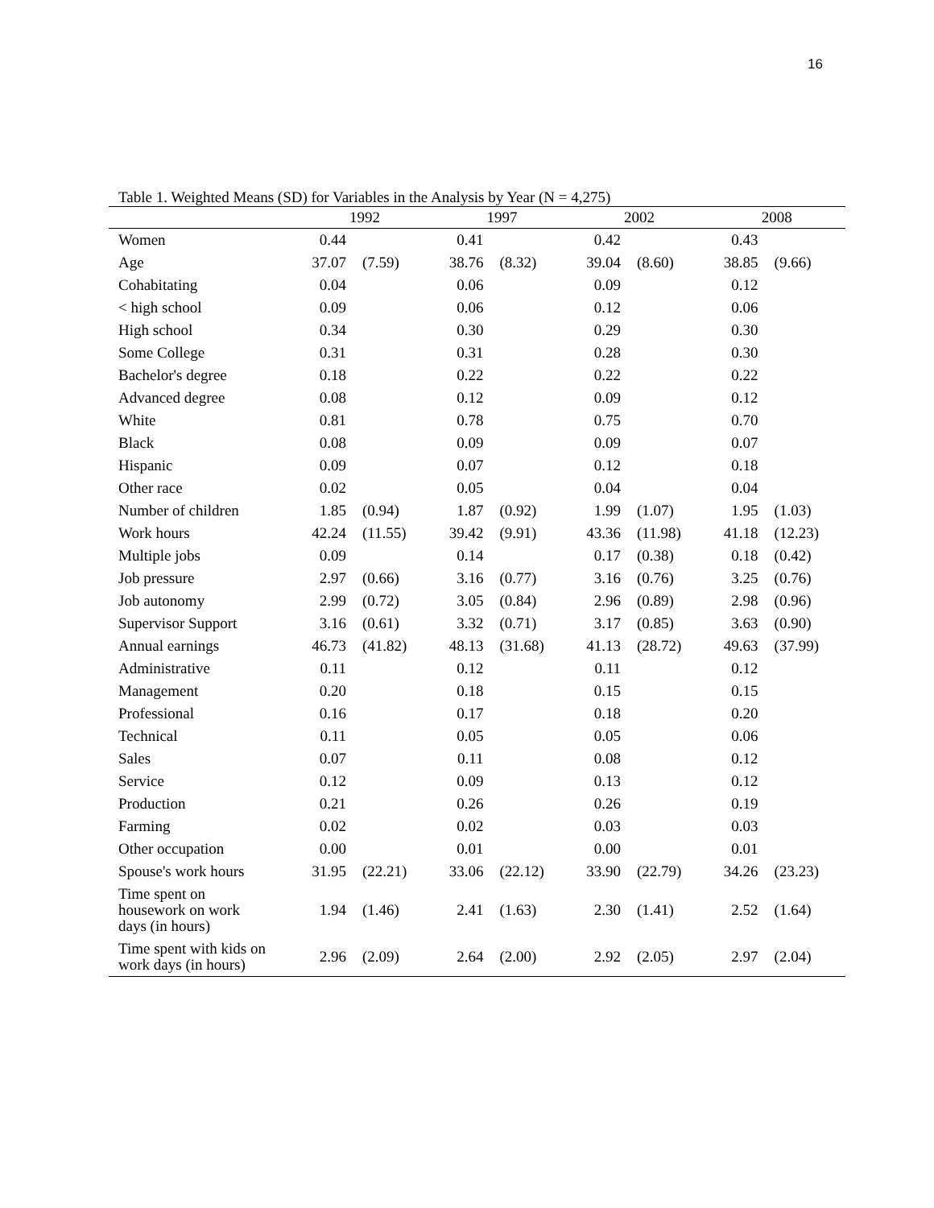16
Table 1. Weighted Means (SD) for Variables in the Analysis by Year (N = 4,275)
| | 1992 | | 1997 | | 2002 | | 2008 | |
| --- | --- | --- | --- | --- | --- | --- | --- | --- |
| Women | 0.44 | | 0.41 | | 0.42 | | 0.43 | |
| Age | 37.07 | (7.59) | 38.76 | (8.32) | 39.04 | (8.60) | 38.85 | (9.66) |
| Cohabitating | 0.04 | | 0.06 | | 0.09 | | 0.12 | |
| < high school | 0.09 | | 0.06 | | 0.12 | | 0.06 | |
| High school | 0.34 | | 0.30 | | 0.29 | | 0.30 | |
| Some College | 0.31 | | 0.31 | | 0.28 | | 0.30 | |
| Bachelor's degree | 0.18 | | 0.22 | | 0.22 | | 0.22 | |
| Advanced degree | 0.08 | | 0.12 | | 0.09 | | 0.12 | |
| White | 0.81 | | 0.78 | | 0.75 | | 0.70 | |
| Black | 0.08 | | 0.09 | | 0.09 | | 0.07 | |
| Hispanic | 0.09 | | 0.07 | | 0.12 | | 0.18 | |
| Other race | 0.02 | | 0.05 | | 0.04 | | 0.04 | |
| Number of children | 1.85 | (0.94) | 1.87 | (0.92) | 1.99 | (1.07) | 1.95 | (1.03) |
| Work hours | 42.24 | (11.55) | 39.42 | (9.91) | 43.36 | (11.98) | 41.18 | (12.23) |
| Multiple jobs | 0.09 | | 0.14 | | 0.17 | (0.38) | 0.18 | (0.42) |
| Job pressure | 2.97 | (0.66) | 3.16 | (0.77) | 3.16 | (0.76) | 3.25 | (0.76) |
| Job autonomy | 2.99 | (0.72) | 3.05 | (0.84) | 2.96 | (0.89) | 2.98 | (0.96) |
| Supervisor Support | 3.16 | (0.61) | 3.32 | (0.71) | 3.17 | (0.85) | 3.63 | (0.90) |
| Annual earnings | 46.73 | (41.82) | 48.13 | (31.68) | 41.13 | (28.72) | 49.63 | (37.99) |
| Administrative | 0.11 | | 0.12 | | 0.11 | | 0.12 | |
| Management | 0.20 | | 0.18 | | 0.15 | | 0.15 | |
| Professional | 0.16 | | 0.17 | | 0.18 | | 0.20 | |
| Technical | 0.11 | | 0.05 | | 0.05 | | 0.06 | |
| Sales | 0.07 | | 0.11 | | 0.08 | | 0.12 | |
| Service | 0.12 | | 0.09 | | 0.13 | | 0.12 | |
| Production | 0.21 | | 0.26 | | 0.26 | | 0.19 | |
| Farming | 0.02 | | 0.02 | | 0.03 | | 0.03 | |
| Other occupation | 0.00 | | 0.01 | | 0.00 | | 0.01 | |
| Spouse's work hours | 31.95 | (22.21) | 33.06 | (22.12) | 33.90 | (22.79) | 34.26 | (23.23) |
| Time spent on housework on work days (in hours) | 1.94 | (1.46) | 2.41 | (1.63) | 2.30 | (1.41) | 2.52 | (1.64) |
| Time spent with kids on work days (in hours) | 2.96 | (2.09) | 2.64 | (2.00) | 2.92 | (2.05) | 2.97 | (2.04) |